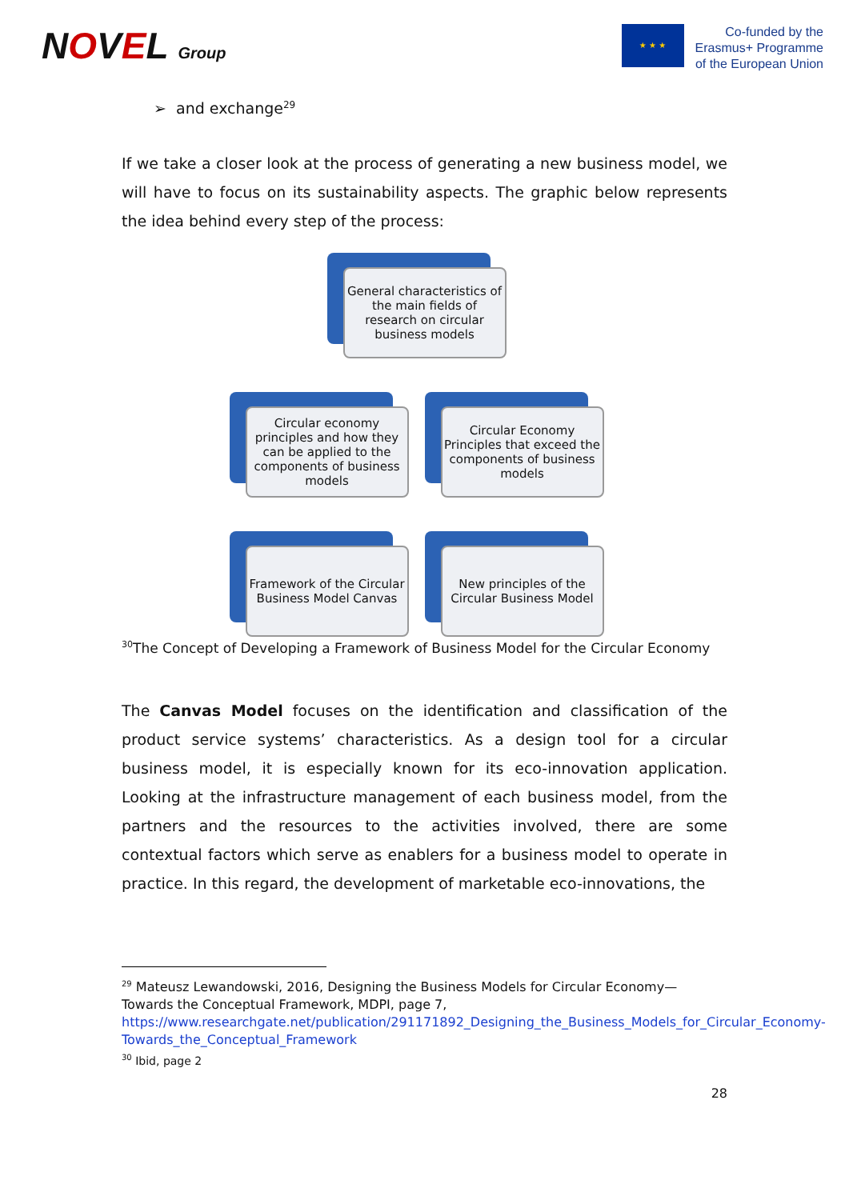NOVEL Group
★ ★ ★
Co-funded by the
Erasmus+ Programme
of the European Union
➢ and exchange<sup>29</sup>
If we take a closer look at the process of generating a new business model, we will have to focus on its sustainability aspects. The graphic below represents the idea behind every step of the process:
General characteristics of the main fields of research on circular business models
Circular economy principles and how they can be applied to the components of business models
Circular Economy Principles that exceed the components of business models
Framework of the Circular Business Model Canvas
New principles of the Circular Business Model
<sup>30</sup> The Concept of Developing a Framework of Business Model for the Circular Economy
The Canvas Model focuses on the identification and classification of the product service systems’ characteristics. As a design tool for a circular business model, it is especially known for its eco-innovation application. Looking at the infrastructure management of each business model, from the partners and the resources to the activities involved, there are some contextual factors which serve as enablers for a business model to operate in practice. In this regard, the development of marketable eco-innovations, the
<sup>29</sup> Mateusz Lewandowski, 2016, Designing the Business Models for Circular Economy—Towards the Conceptual Framework, MDPI, page 7,
https://www.researchgate.net/publication/291171892_Designing_the_Business_Models_for_Circular_Economy-Towards_the_Conceptual_Framework
<sup>30</sup> Ibid, page 2
28